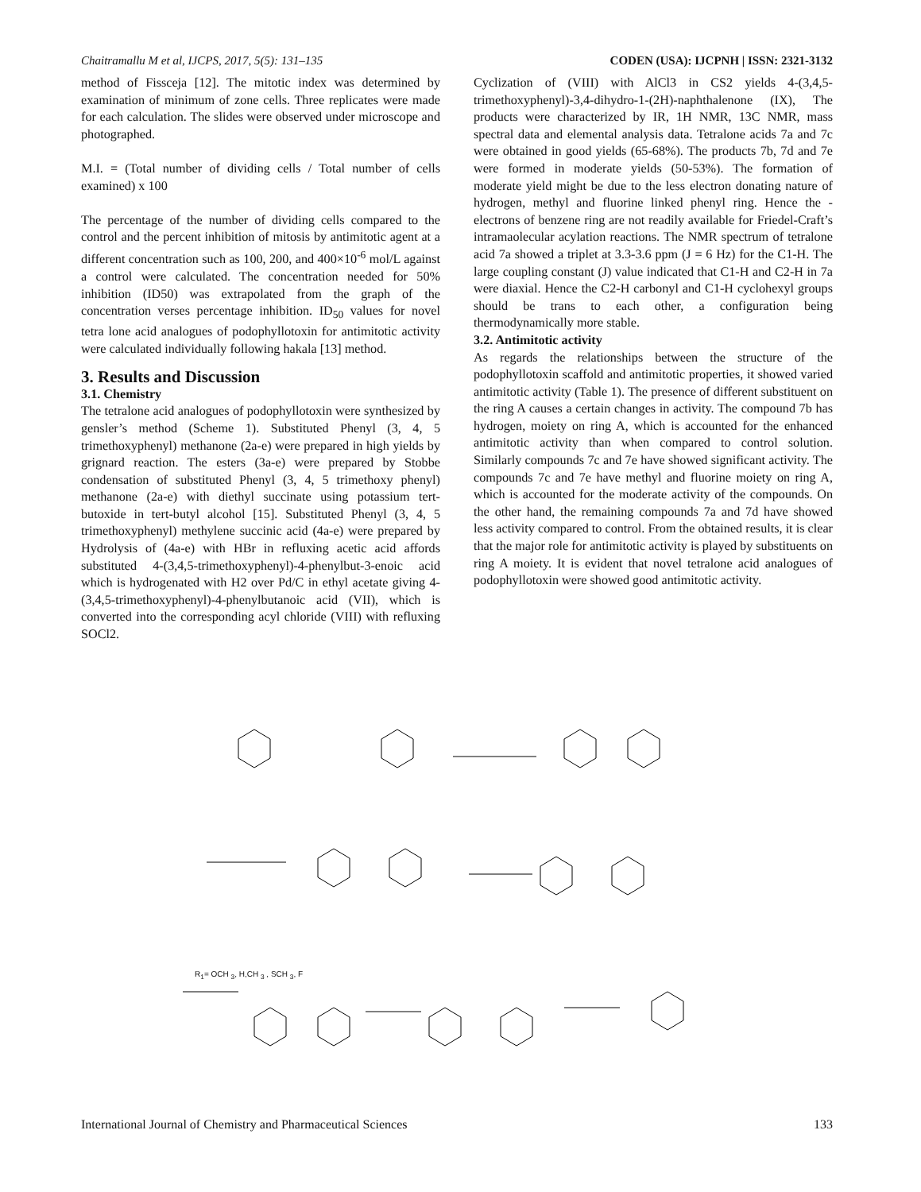Chaitramallu M et al, IJCPS, 2017, 5(5): 131–135 CODEN (USA): IJCPNH | ISSN: 2321-3132
method of Fissceja [12]. The mitotic index was determined by examination of minimum of zone cells. Three replicates were made for each calculation. The slides were observed under microscope and photographed.
M.I. = (Total number of dividing cells / Total number of cells examined) x 100
The percentage of the number of dividing cells compared to the control and the percent inhibition of mitosis by antimitotic agent at a different concentration such as 100, 200, and 400×10<sup>-6</sup> mol/L against a control were calculated. The concentration needed for 50% inhibition (ID50) was extrapolated from the graph of the concentration verses percentage inhibition. ID<sub>50</sub> values for novel tetra lone acid analogues of podophyllotoxin for antimitotic activity were calculated individually following hakala [13] method.
3. Results and Discussion
3.1. Chemistry
The tetralone acid analogues of podophyllotoxin were synthesized by gensler’s method (Scheme 1). Substituted Phenyl (3, 4, 5 trimethoxyphenyl) methanone (2a-e) were prepared in high yields by grignard reaction. The esters (3a-e) were prepared by Stobbe condensation of substituted Phenyl (3, 4, 5 trimethoxy phenyl) methanone (2a-e) with diethyl succinate using potassium tert-butoxide in tert-butyl alcohol [15]. Substituted Phenyl (3, 4, 5 trimethoxyphenyl) methylene succinic acid (4a-e) were prepared by Hydrolysis of (4a-e) with HBr in refluxing acetic acid affords substituted 4-(3,4,5-trimethoxyphenyl)-4-phenylbut-3-enoic acid which is hydrogenated with H2 over Pd/C in ethyl acetate giving 4-(3,4,5-trimethoxyphenyl)-4-phenylbutanoic acid (VII), which is converted into the corresponding acyl chloride (VIII) with refluxing SOCl2.
Cyclization of (VIII) with AlCl3 in CS2 yields 4-(3,4,5-trimethoxyphenyl)-3,4-dihydro-1-(2H)-naphthalenone (IX), The products were characterized by IR, 1H NMR, 13C NMR, mass spectral data and elemental analysis data. Tetralone acids 7a and 7c were obtained in good yields (65-68%). The products 7b, 7d and 7e were formed in moderate yields (50-53%). The formation of moderate yield might be due to the less electron donating nature of hydrogen, methyl and fluorine linked phenyl ring. Hence the -electrons of benzene ring are not readily available for Friedel-Craft’s intramaolecular acylation reactions. The NMR spectrum of tetralone acid 7a showed a triplet at 3.3-3.6 ppm (J = 6 Hz) for the C1-H. The large coupling constant (J) value indicated that C1-H and C2-H in 7a were diaxial. Hence the C2-H carbonyl and C1-H cyclohexyl groups should be trans to each other, a configuration being thermodynamically more stable.
3.2. Antimitotic activity
As regards the relationships between the structure of the podophyllotoxin scaffold and antimitotic properties, it showed varied antimitotic activity (Table 1). The presence of different substituent on the ring A causes a certain changes in activity. The compound 7b has hydrogen, moiety on ring A, which is accounted for the enhanced antimitotic activity than when compared to control solution. Similarly compounds 7c and 7e have showed significant activity. The compounds 7c and 7e have methyl and fluorine moiety on ring A, which is accounted for the moderate activity of the compounds. On the other hand, the remaining compounds 7a and 7d have showed less activity compared to control. From the obtained results, it is clear that the major role for antimitotic activity is played by substituents on ring A moiety. It is evident that novel tetralone acid analogues of podophyllotoxin were showed good antimitotic activity.
R<sub>1</sub>= OCH <sub>3</sub>, H,CH <sub>3</sub> , SCH <sub>3</sub>, F
International Journal of Chemistry and Pharmaceutical Sciences 133